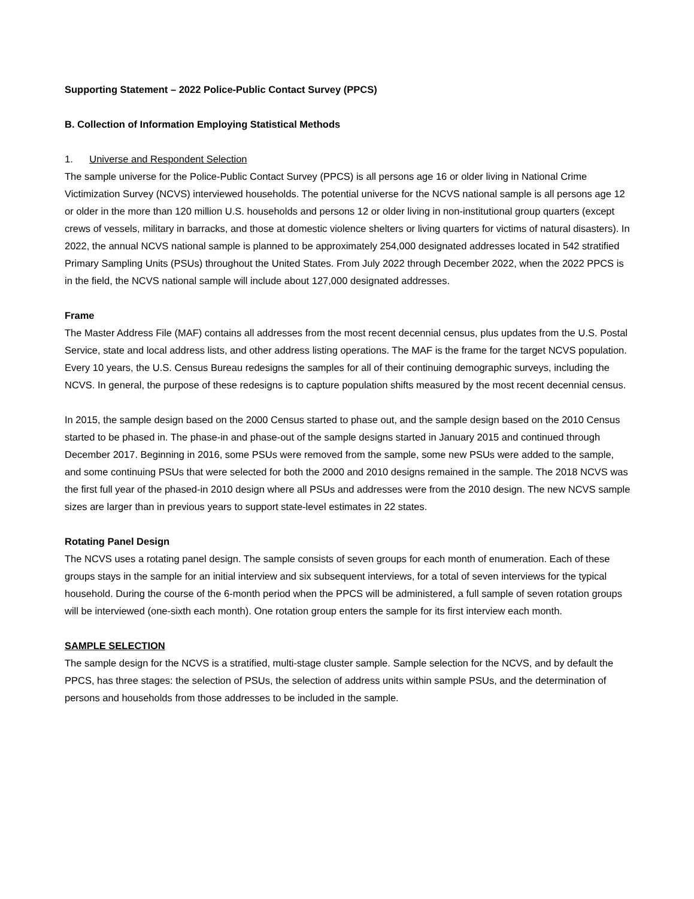Supporting Statement – 2022 Police-Public Contact Survey (PPCS)
B. Collection of Information Employing Statistical Methods
1. Universe and Respondent Selection
The sample universe for the Police-Public Contact Survey (PPCS) is all persons age 16 or older living in National Crime Victimization Survey (NCVS) interviewed households. The potential universe for the NCVS national sample is all persons age 12 or older in the more than 120 million U.S. households and persons 12 or older living in non-institutional group quarters (except crews of vessels, military in barracks, and those at domestic violence shelters or living quarters for victims of natural disasters). In 2022, the annual NCVS national sample is planned to be approximately 254,000 designated addresses located in 542 stratified Primary Sampling Units (PSUs) throughout the United States. From July 2022 through December 2022, when the 2022 PPCS is in the field, the NCVS national sample will include about 127,000 designated addresses.
Frame
The Master Address File (MAF) contains all addresses from the most recent decennial census, plus updates from the U.S. Postal Service, state and local address lists, and other address listing operations. The MAF is the frame for the target NCVS population. Every 10 years, the U.S. Census Bureau redesigns the samples for all of their continuing demographic surveys, including the NCVS. In general, the purpose of these redesigns is to capture population shifts measured by the most recent decennial census.
In 2015, the sample design based on the 2000 Census started to phase out, and the sample design based on the 2010 Census started to be phased in. The phase-in and phase-out of the sample designs started in January 2015 and continued through December 2017. Beginning in 2016, some PSUs were removed from the sample, some new PSUs were added to the sample, and some continuing PSUs that were selected for both the 2000 and 2010 designs remained in the sample. The 2018 NCVS was the first full year of the phased-in 2010 design where all PSUs and addresses were from the 2010 design. The new NCVS sample sizes are larger than in previous years to support state-level estimates in 22 states.
Rotating Panel Design
The NCVS uses a rotating panel design. The sample consists of seven groups for each month of enumeration. Each of these groups stays in the sample for an initial interview and six subsequent interviews, for a total of seven interviews for the typical household. During the course of the 6-month period when the PPCS will be administered, a full sample of seven rotation groups will be interviewed (one-sixth each month). One rotation group enters the sample for its first interview each month.
SAMPLE SELECTION
The sample design for the NCVS is a stratified, multi-stage cluster sample. Sample selection for the NCVS, and by default the PPCS, has three stages: the selection of PSUs, the selection of address units within sample PSUs, and the determination of persons and households from those addresses to be included in the sample.